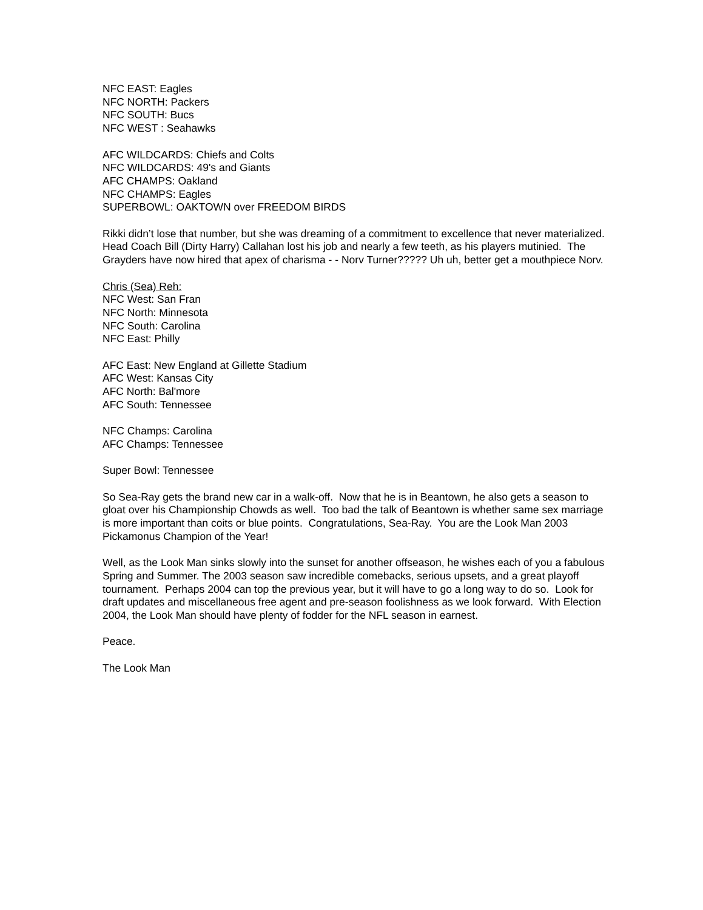NFC EAST: Eagles
NFC NORTH: Packers
NFC SOUTH: Bucs
NFC WEST : Seahawks
AFC WILDCARDS: Chiefs and Colts
NFC WILDCARDS: 49's and Giants
AFC CHAMPS: Oakland
NFC CHAMPS: Eagles
SUPERBOWL: OAKTOWN over FREEDOM BIRDS
Rikki didn’t lose that number, but she was dreaming of a commitment to excellence that never materialized. Head Coach Bill (Dirty Harry) Callahan lost his job and nearly a few teeth, as his players mutinied. The Grayders have now hired that apex of charisma - - Norv Turner????? Uh uh, better get a mouthpiece Norv.
Chris (Sea) Reh:
NFC West: San Fran
NFC North: Minnesota
NFC South: Carolina
NFC East: Philly
AFC East: New England at Gillette Stadium
AFC West: Kansas City
AFC North: Bal'more
AFC South: Tennessee
NFC Champs: Carolina
AFC Champs: Tennessee
Super Bowl: Tennessee
So Sea-Ray gets the brand new car in a walk-off. Now that he is in Beantown, he also gets a season to gloat over his Championship Chowds as well. Too bad the talk of Beantown is whether same sex marriage is more important than coits or blue points. Congratulations, Sea-Ray. You are the Look Man 2003 Pickamonus Champion of the Year!
Well, as the Look Man sinks slowly into the sunset for another offseason, he wishes each of you a fabulous Spring and Summer. The 2003 season saw incredible comebacks, serious upsets, and a great playoff tournament. Perhaps 2004 can top the previous year, but it will have to go a long way to do so. Look for draft updates and miscellaneous free agent and pre-season foolishness as we look forward. With Election 2004, the Look Man should have plenty of fodder for the NFL season in earnest.
Peace.
The Look Man